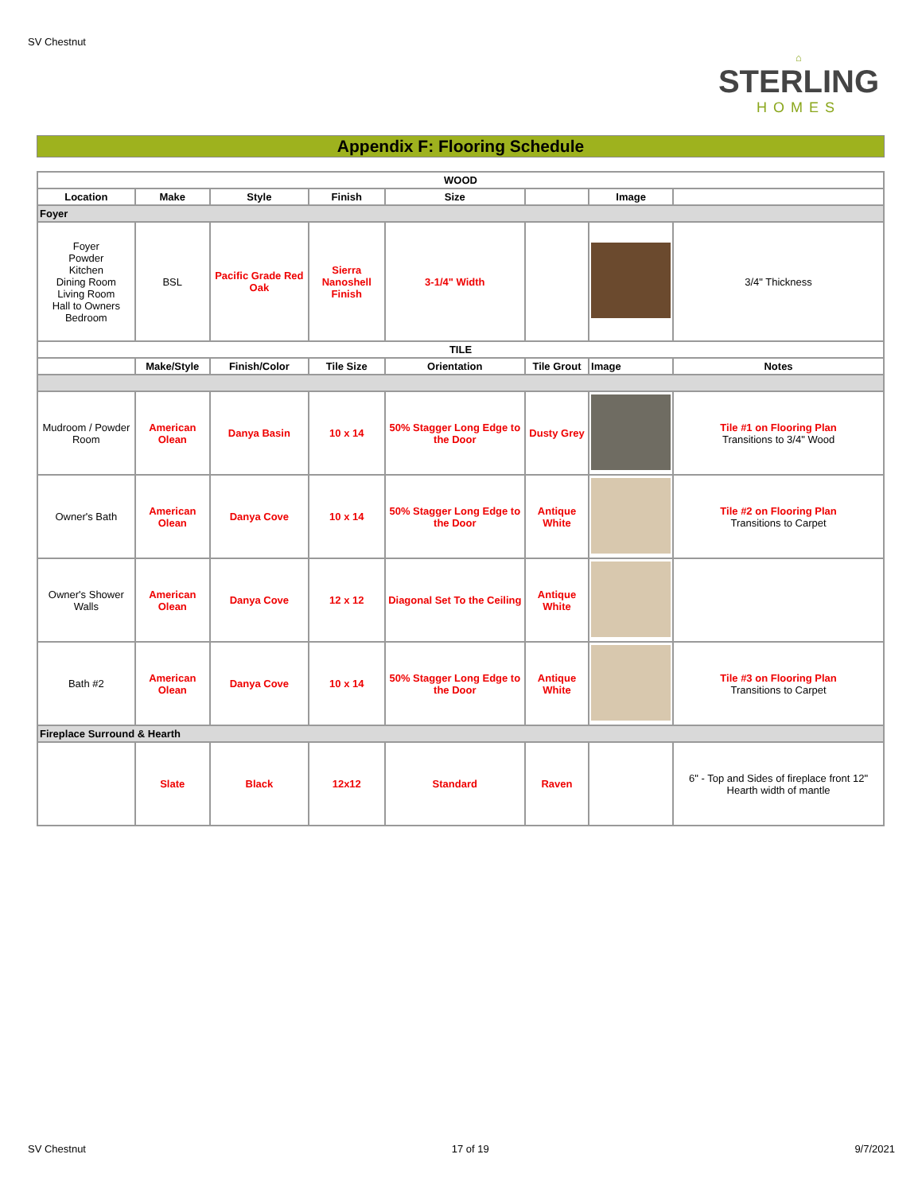SV Chestnut
⌂
STERLING
HOMES
Appendix F: Flooring Schedule
| WOOD | | | | | | | |
| --- | --- | --- | --- | --- | --- | --- | --- |
| Location | Make | Style | Finish | Size | | Image | |
| Foyer | | | | | | | |
| Foyer Powder Kitchen Dining Room Living Room Hall to Owners Bedroom | BSL | Pacific Grade Red Oak | Sierra Nanoshell Finish | 3-1/4" Width | | | 3/4" Thickness |
| TILE | | | | | | | |
| | Make/Style | Finish/Color | Tile Size | Orientation | Tile Grout | Image | Notes |
| Mudroom / Powder Room | American Olean | Danya Basin | 10 x 14 | 50% Stagger Long Edge to the Door | Dusty Grey | | Tile #1 on Flooring Plan Transitions to 3/4" Wood |
| Owner's Bath | American Olean | Danya Cove | 10 x 14 | 50% Stagger Long Edge to the Door | Antique White | | Tile #2 on Flooring Plan Transitions to Carpet |
| Owner's Shower Walls | American Olean | Danya Cove | 12 x 12 | Diagonal Set To the Ceiling | Antique White | | |
| Bath #2 | American Olean | Danya Cove | 10 x 14 | 50% Stagger Long Edge to the Door | Antique White | | Tile #3 on Flooring Plan Transitions to Carpet |
| Fireplace Surround & Hearth | | | | | | | |
| | Slate | Black | 12x12 | Standard | Raven | | 6" - Top and Sides of fireplace front 12" Hearth width of mantle |
SV Chestnut 17 of 19 9/7/2021